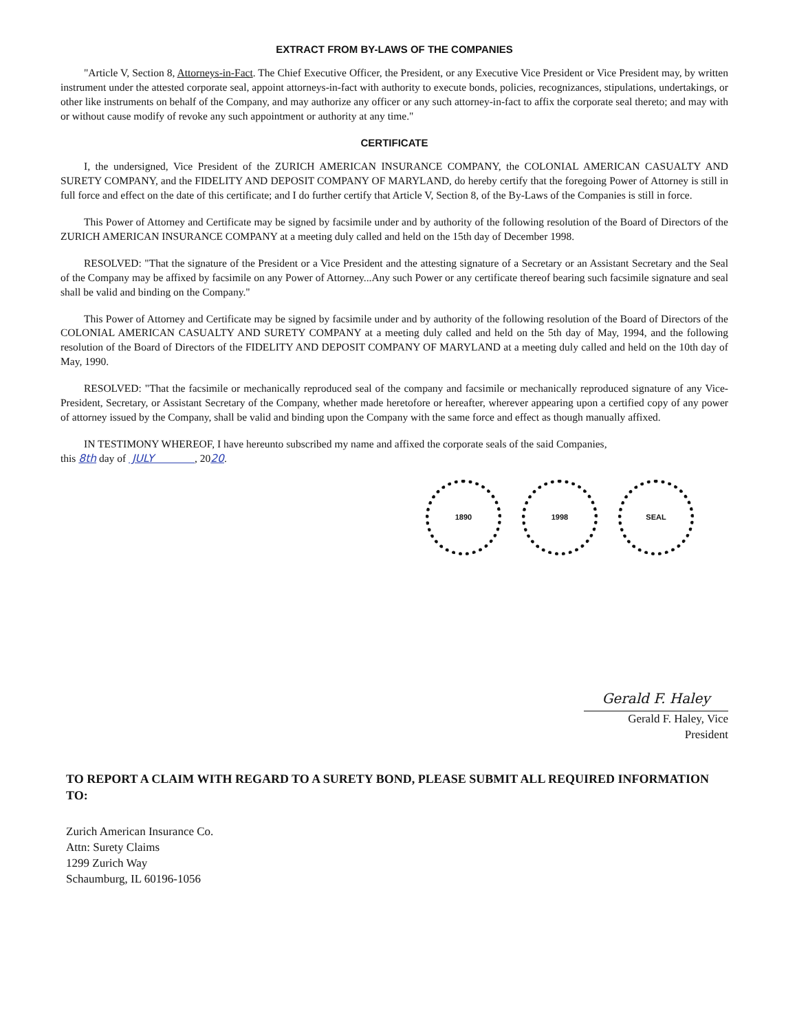EXTRACT FROM BY-LAWS OF THE COMPANIES
"Article V, Section 8, Attorneys-in-Fact. The Chief Executive Officer, the President, or any Executive Vice President or Vice President may, by written instrument under the attested corporate seal, appoint attorneys-in-fact with authority to execute bonds, policies, recognizances, stipulations, undertakings, or other like instruments on behalf of the Company, and may authorize any officer or any such attorney-in-fact to affix the corporate seal thereto; and may with or without cause modify of revoke any such appointment or authority at any time."
CERTIFICATE
I, the undersigned, Vice President of the ZURICH AMERICAN INSURANCE COMPANY, the COLONIAL AMERICAN CASUALTY AND SURETY COMPANY, and the FIDELITY AND DEPOSIT COMPANY OF MARYLAND, do hereby certify that the foregoing Power of Attorney is still in full force and effect on the date of this certificate; and I do further certify that Article V, Section 8, of the By-Laws of the Companies is still in force.
This Power of Attorney and Certificate may be signed by facsimile under and by authority of the following resolution of the Board of Directors of the ZURICH AMERICAN INSURANCE COMPANY at a meeting duly called and held on the 15th day of December 1998.
RESOLVED: "That the signature of the President or a Vice President and the attesting signature of a Secretary or an Assistant Secretary and the Seal of the Company may be affixed by facsimile on any Power of Attorney...Any such Power or any certificate thereof bearing such facsimile signature and seal shall be valid and binding on the Company."
This Power of Attorney and Certificate may be signed by facsimile under and by authority of the following resolution of the Board of Directors of the COLONIAL AMERICAN CASUALTY AND SURETY COMPANY at a meeting duly called and held on the 5th day of May, 1994, and the following resolution of the Board of Directors of the FIDELITY AND DEPOSIT COMPANY OF MARYLAND at a meeting duly called and held on the 10th day of May, 1990.
RESOLVED: "That the facsimile or mechanically reproduced seal of the company and facsimile or mechanically reproduced signature of any Vice-President, Secretary, or Assistant Secretary of the Company, whether made heretofore or hereafter, wherever appearing upon a certified copy of any power of attorney issued by the Company, shall be valid and binding upon the Company with the same force and effect as though manually affixed.
IN TESTIMONY WHEREOF, I have hereunto subscribed my name and affixed the corporate seals of the said Companies,
this 8th day of JULY , 2020.
1890 1998 SEAL
Gerald F. Haley
Gerald F. Haley, Vice President
TO REPORT A CLAIM WITH REGARD TO A SURETY BOND, PLEASE SUBMIT ALL REQUIRED INFORMATION TO:
Zurich American Insurance Co.
Attn: Surety Claims
1299 Zurich Way
Schaumburg, IL 60196-1056